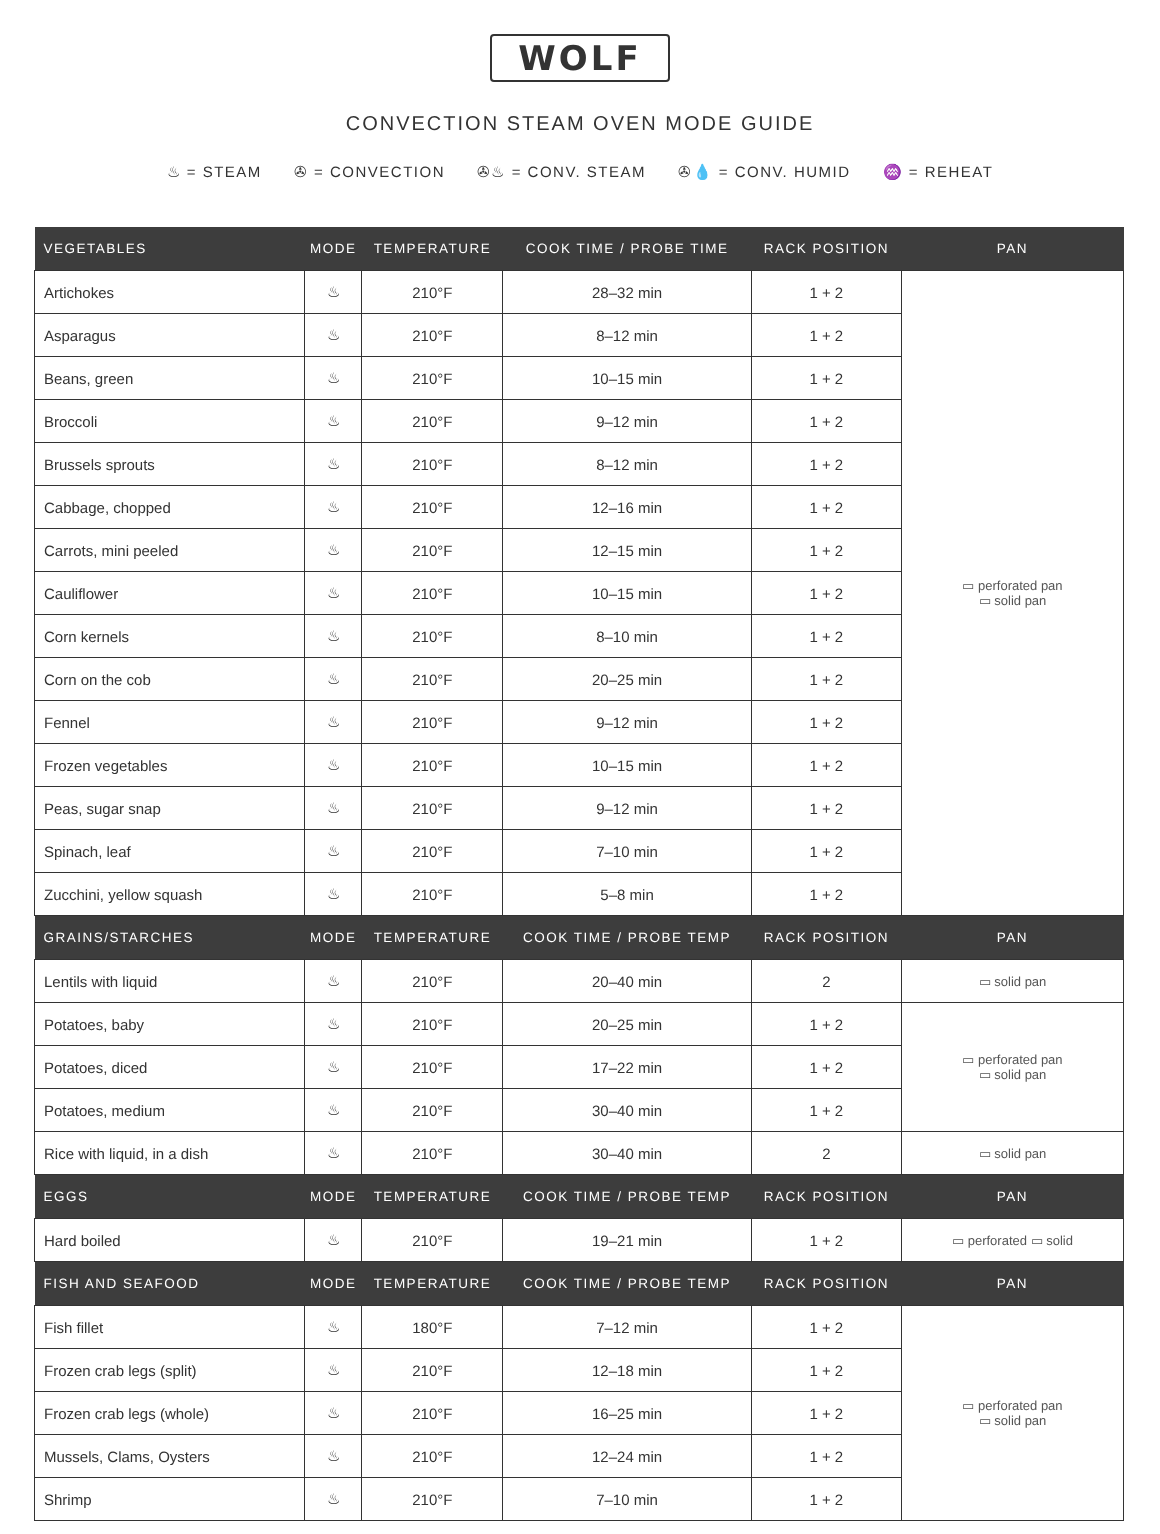WOLF
CONVECTION STEAM OVEN MODE GUIDE
♨ = STEAM ✇ = CONVECTION ✇♨ = CONV. STEAM ✇💧 = CONV. HUMID ♒ = REHEAT
| VEGETABLES | MODE | TEMPERATURE | COOK TIME / PROBE TIME | RACK POSITION | PAN |
| --- | --- | --- | --- | --- | --- |
| Artichokes | ♨ | 210°F | 28–32 min | 1 + 2 | ▭ perforated pan ▭ solid pan |
| Asparagus | ♨ | 210°F | 8–12 min | 1 + 2 | |
| Beans, green | ♨ | 210°F | 10–15 min | 1 + 2 | |
| Broccoli | ♨ | 210°F | 9–12 min | 1 + 2 | |
| Brussels sprouts | ♨ | 210°F | 8–12 min | 1 + 2 | |
| Cabbage, chopped | ♨ | 210°F | 12–16 min | 1 + 2 | |
| Carrots, mini peeled | ♨ | 210°F | 12–15 min | 1 + 2 | |
| Cauliflower | ♨ | 210°F | 10–15 min | 1 + 2 | |
| Corn kernels | ♨ | 210°F | 8–10 min | 1 + 2 | |
| Corn on the cob | ♨ | 210°F | 20–25 min | 1 + 2 | |
| Fennel | ♨ | 210°F | 9–12 min | 1 + 2 | |
| Frozen vegetables | ♨ | 210°F | 10–15 min | 1 + 2 | |
| Peas, sugar snap | ♨ | 210°F | 9–12 min | 1 + 2 | |
| Spinach, leaf | ♨ | 210°F | 7–10 min | 1 + 2 | |
| Zucchini, yellow squash | ♨ | 210°F | 5–8 min | 1 + 2 | |
| GRAINS/STARCHES | MODE | TEMPERATURE | COOK TIME / PROBE TEMP | RACK POSITION | PAN |
| Lentils with liquid | ♨ | 210°F | 20–40 min | 2 | ▭ solid pan |
| Potatoes, baby | ♨ | 210°F | 20–25 min | 1 + 2 | ▭ perforated pan ▭ solid pan |
| Potatoes, diced | ♨ | 210°F | 17–22 min | 1 + 2 | |
| Potatoes, medium | ♨ | 210°F | 30–40 min | 1 + 2 | |
| Rice with liquid, in a dish | ♨ | 210°F | 30–40 min | 2 | ▭ solid pan |
| EGGS | MODE | TEMPERATURE | COOK TIME / PROBE TEMP | RACK POSITION | PAN |
| Hard boiled | ♨ | 210°F | 19–21 min | 1 + 2 | ▭ perforated ▭ solid |
| FISH AND SEAFOOD | MODE | TEMPERATURE | COOK TIME / PROBE TEMP | RACK POSITION | PAN |
| Fish fillet | ♨ | 180°F | 7–12 min | 1 + 2 | ▭ perforated pan ▭ solid pan |
| Frozen crab legs (split) | ♨ | 210°F | 12–18 min | 1 + 2 | |
| Frozen crab legs (whole) | ♨ | 210°F | 16–25 min | 1 + 2 | |
| Mussels, Clams, Oysters | ♨ | 210°F | 12–24 min | 1 + 2 | |
| Shrimp | ♨ | 210°F | 7–10 min | 1 + 2 | |